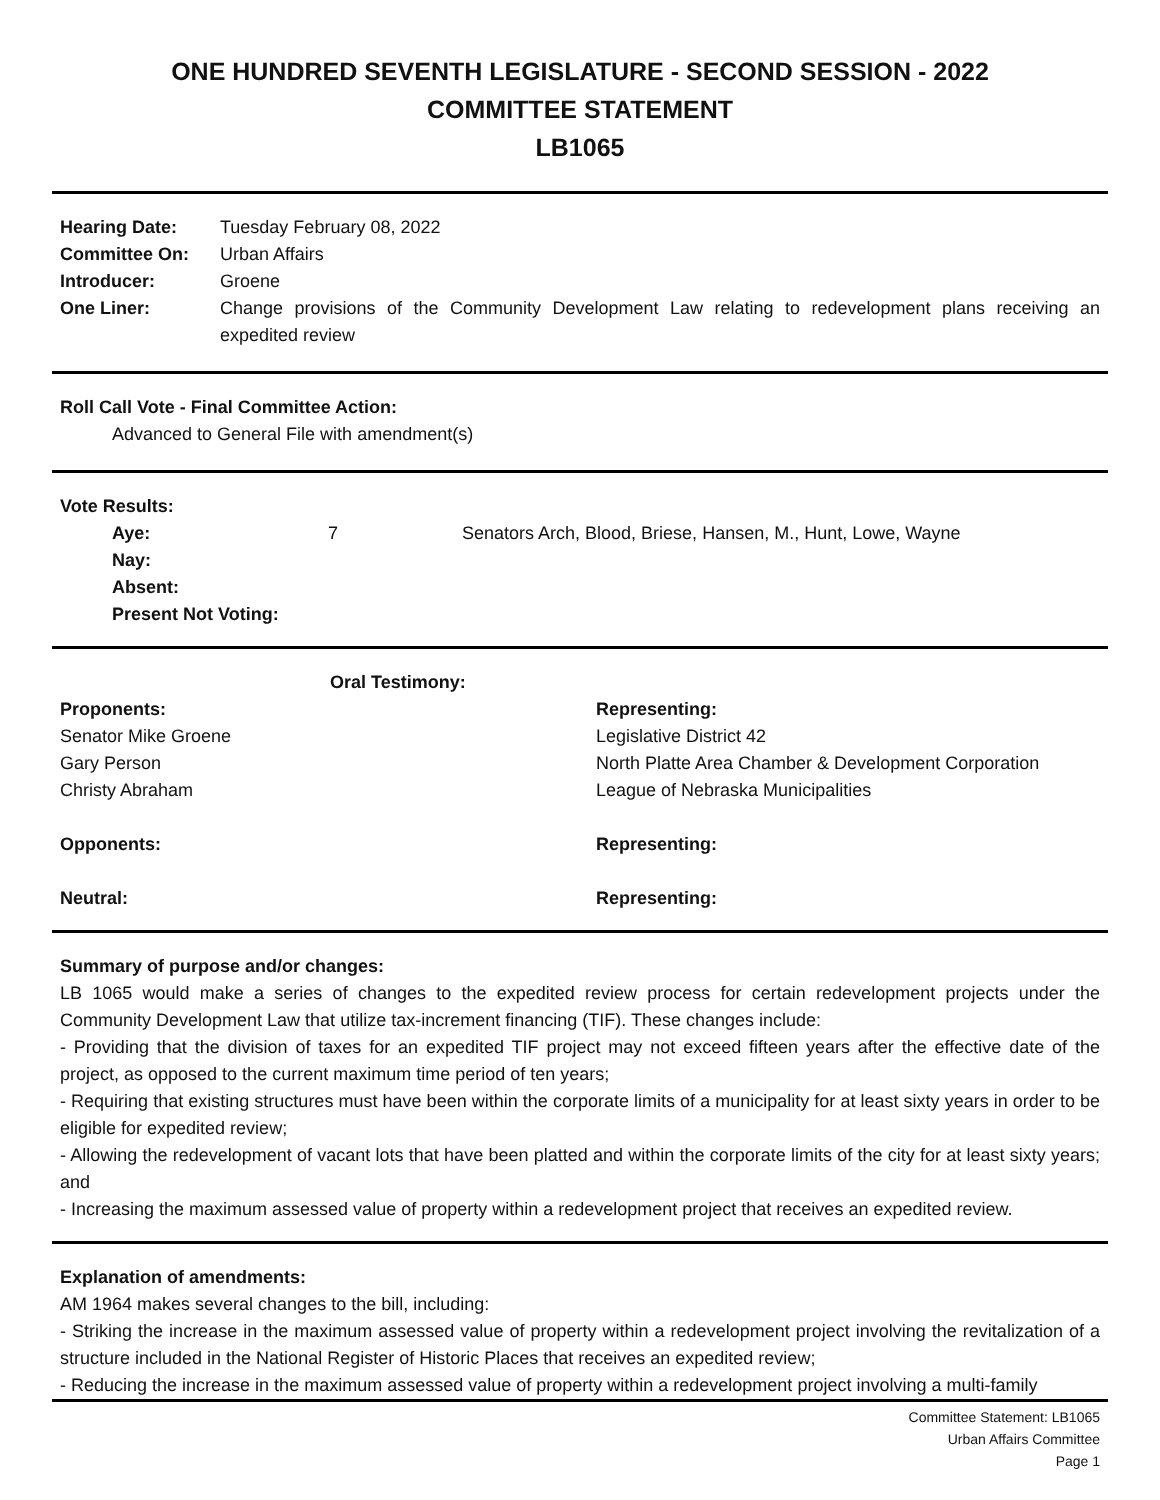ONE HUNDRED SEVENTH LEGISLATURE - SECOND SESSION - 2022
COMMITTEE STATEMENT
LB1065
| Hearing Date: | Tuesday February 08, 2022 |
| Committee On: | Urban Affairs |
| Introducer: | Groene |
| One Liner: | Change provisions of the Community Development Law relating to redevelopment plans receiving an expedited review |
Roll Call Vote - Final Committee Action:
Advanced to General File with amendment(s)
Vote Results:
| Aye: | 7 | Senators Arch, Blood, Briese, Hansen, M., Hunt, Lowe, Wayne |
| Nay: | | |
| Absent: | | |
| Present Not Voting: | | |
| Oral Testimony: | |
| --- | --- |
| Proponents: | Representing: |
| Senator Mike Groene | Legislative District 42 |
| Gary Person | North Platte Area Chamber & Development Corporation |
| Christy Abraham | League of Nebraska Municipalities |
| Opponents: | Representing: |
| Neutral: | Representing: |
Summary of purpose and/or changes:
LB 1065 would make a series of changes to the expedited review process for certain redevelopment projects under the Community Development Law that utilize tax-increment financing (TIF). These changes include:
- Providing that the division of taxes for an expedited TIF project may not exceed fifteen years after the effective date of the project, as opposed to the current maximum time period of ten years;
- Requiring that existing structures must have been within the corporate limits of a municipality for at least sixty years in order to be eligible for expedited review;
- Allowing the redevelopment of vacant lots that have been platted and within the corporate limits of the city for at least sixty years; and
- Increasing the maximum assessed value of property within a redevelopment project that receives an expedited review.
Explanation of amendments:
AM 1964 makes several changes to the bill, including:
- Striking the increase in the maximum assessed value of property within a redevelopment project involving the revitalization of a structure included in the National Register of Historic Places that receives an expedited review;
- Reducing the increase in the maximum assessed value of property within a redevelopment project involving a multi-family
Committee Statement: LB1065
Urban Affairs Committee
Page 1